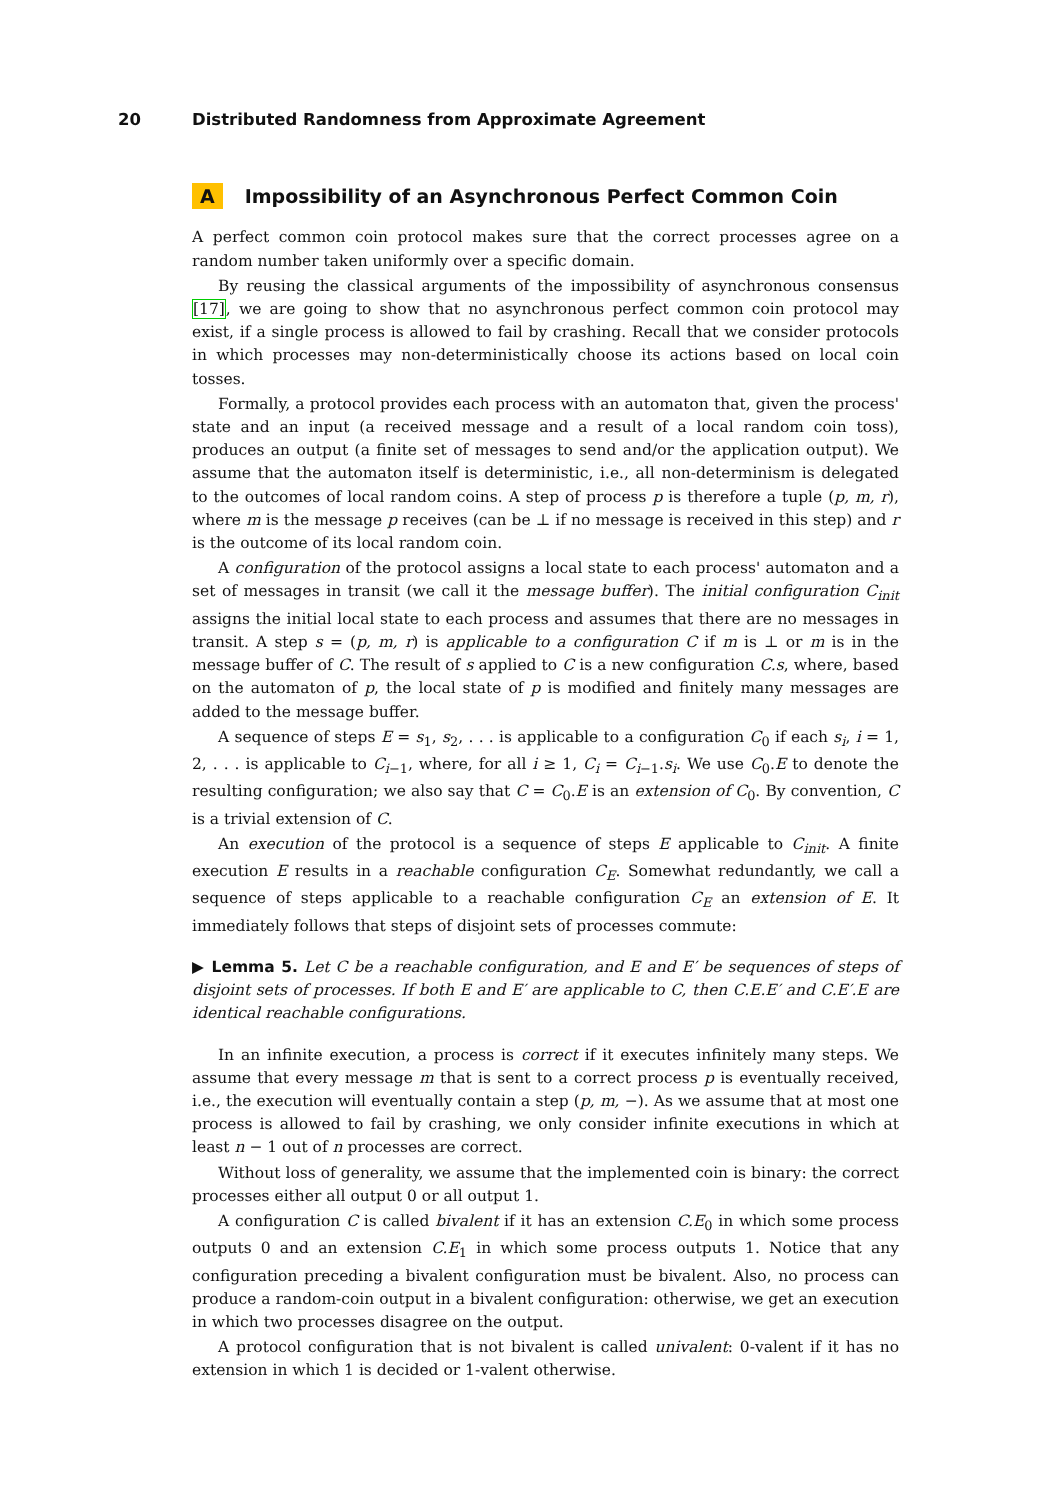20 Distributed Randomness from Approximate Agreement
A Impossibility of an Asynchronous Perfect Common Coin
A perfect common coin protocol makes sure that the correct processes agree on a random number taken uniformly over a specific domain.
By reusing the classical arguments of the impossibility of asynchronous consensus [17], we are going to show that no asynchronous perfect common coin protocol may exist, if a single process is allowed to fail by crashing. Recall that we consider protocols in which processes may non-deterministically choose its actions based on local coin tosses.
Formally, a protocol provides each process with an automaton that, given the process' state and an input (a received message and a result of a local random coin toss), produces an output (a finite set of messages to send and/or the application output). We assume that the automaton itself is deterministic, i.e., all non-determinism is delegated to the outcomes of local random coins. A step of process p is therefore a tuple (p, m, r), where m is the message p receives (can be ⊥ if no message is received in this step) and r is the outcome of its local random coin.
A configuration of the protocol assigns a local state to each process' automaton and a set of messages in transit (we call it the message buffer). The initial configuration C<sub>init</sub> assigns the initial local state to each process and assumes that there are no messages in transit. A step s = (p, m, r) is applicable to a configuration C if m is ⊥ or m is in the message buffer of C. The result of s applied to C is a new configuration C.s, where, based on the automaton of p, the local state of p is modified and finitely many messages are added to the message buffer.
A sequence of steps E = s<sub>1</sub>, s<sub>2</sub>, . . . is applicable to a configuration C<sub>0</sub> if each s<sub>i</sub>, i = 1, 2, . . . is applicable to C<sub>i−1</sub>, where, for all i ≥ 1, C<sub>i</sub> = C<sub>i−1</sub>.s<sub>i</sub>. We use C<sub>0</sub>.E to denote the resulting configuration; we also say that C = C<sub>0</sub>.E is an extension of C<sub>0</sub>. By convention, C is a trivial extension of C.
An execution of the protocol is a sequence of steps E applicable to C<sub>init</sub>. A finite execution E results in a reachable configuration C<sub>E</sub>. Somewhat redundantly, we call a sequence of steps applicable to a reachable configuration C<sub>E</sub> an extension of E. It immediately follows that steps of disjoint sets of processes commute:
▶ Lemma 5. Let C be a reachable configuration, and E and E′ be sequences of steps of disjoint sets of processes. If both E and E′ are applicable to C, then C.E.E′ and C.E′.E are identical reachable configurations.
In an infinite execution, a process is correct if it executes infinitely many steps. We assume that every message m that is sent to a correct process p is eventually received, i.e., the execution will eventually contain a step (p, m, −). As we assume that at most one process is allowed to fail by crashing, we only consider infinite executions in which at least n − 1 out of n processes are correct.
Without loss of generality, we assume that the implemented coin is binary: the correct processes either all output 0 or all output 1.
A configuration C is called bivalent if it has an extension C.E<sub>0</sub> in which some process outputs 0 and an extension C.E<sub>1</sub> in which some process outputs 1. Notice that any configuration preceding a bivalent configuration must be bivalent. Also, no process can produce a random-coin output in a bivalent configuration: otherwise, we get an execution in which two processes disagree on the output.
A protocol configuration that is not bivalent is called univalent: 0-valent if it has no extension in which 1 is decided or 1-valent otherwise.